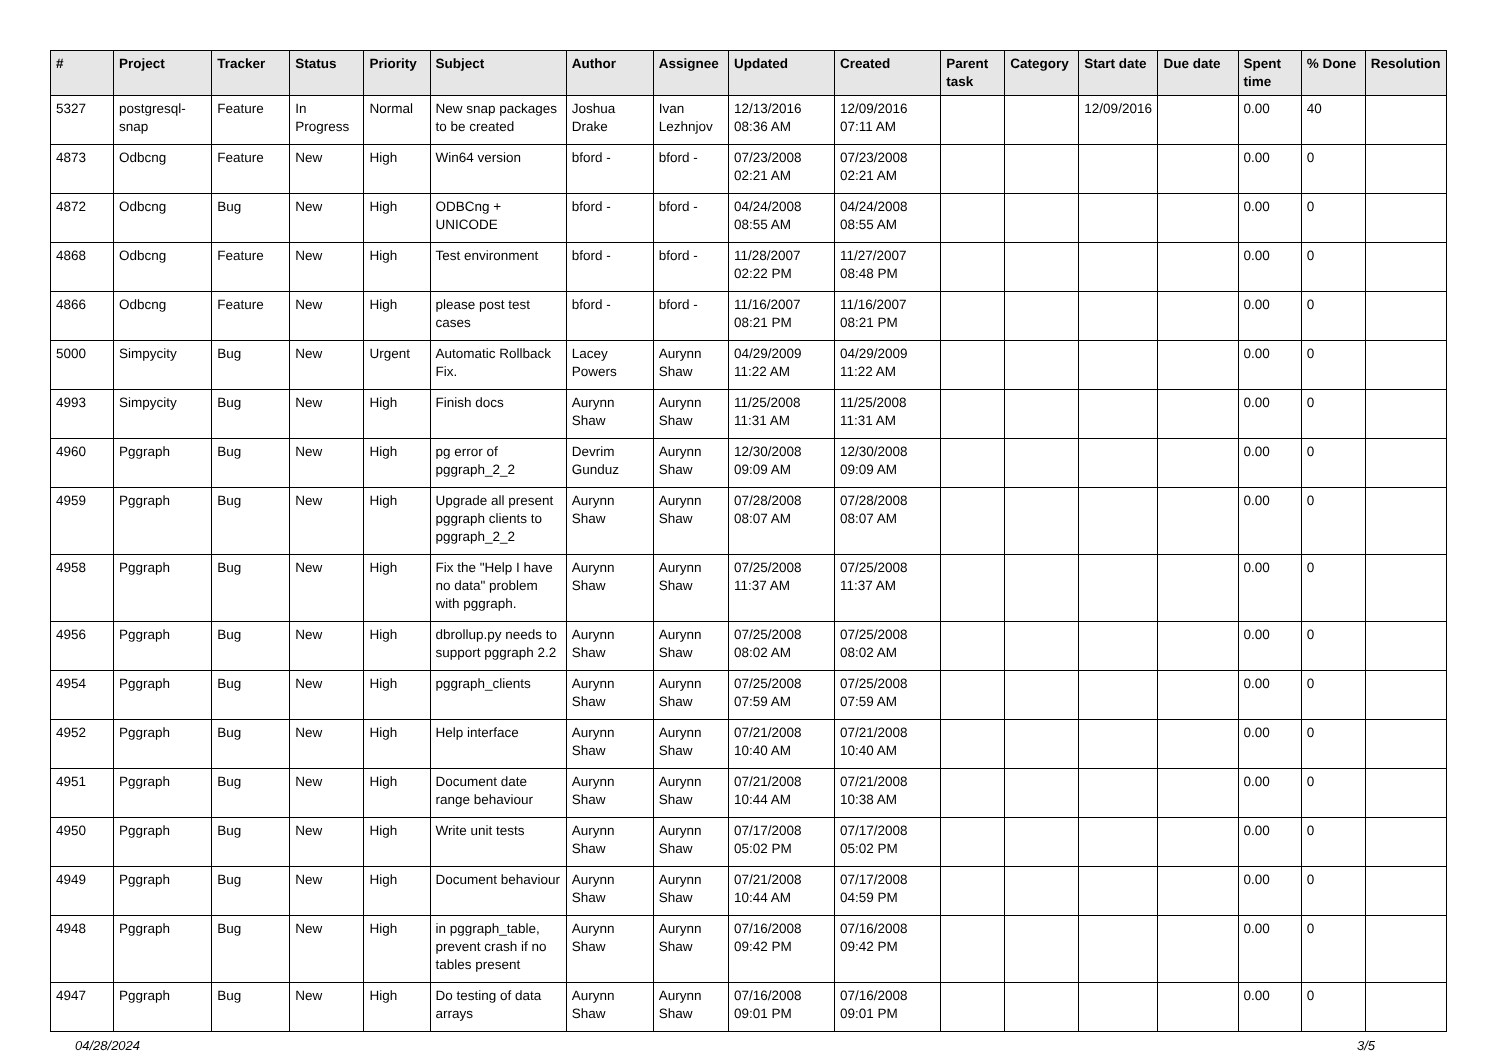| # | Project | Tracker | Status | Priority | Subject | Author | Assignee | Updated | Created | Parent task | Category | Start date | Due date | Spent time | % Done | Resolution |
| --- | --- | --- | --- | --- | --- | --- | --- | --- | --- | --- | --- | --- | --- | --- | --- | --- |
| 5327 | postgresql-snap | Feature | In Progress | Normal | New snap packages to be created | Joshua Drake | Ivan Lezhnjov | 12/13/2016 08:36 AM | 12/09/2016 07:11 AM | | | 12/09/2016 | | 0.00 | 40 | |
| 4873 | Odbcng | Feature | New | High | Win64 version | bford - | bford - | 07/23/2008 02:21 AM | 07/23/2008 02:21 AM | | | | | 0.00 | 0 | |
| 4872 | Odbcng | Bug | New | High | ODBCng + UNICODE | bford - | bford - | 04/24/2008 08:55 AM | 04/24/2008 08:55 AM | | | | | 0.00 | 0 | |
| 4868 | Odbcng | Feature | New | High | Test environment | bford - | bford - | 11/28/2007 02:22 PM | 11/27/2007 08:48 PM | | | | | 0.00 | 0 | |
| 4866 | Odbcng | Feature | New | High | please post test cases | bford - | bford - | 11/16/2007 08:21 PM | 11/16/2007 08:21 PM | | | | | 0.00 | 0 | |
| 5000 | Simpycity | Bug | New | Urgent | Automatic Rollback Fix. | Lacey Powers | Aurynn Shaw | 04/29/2009 11:22 AM | 04/29/2009 11:22 AM | | | | | 0.00 | 0 | |
| 4993 | Simpycity | Bug | New | High | Finish docs | Aurynn Shaw | Aurynn Shaw | 11/25/2008 11:31 AM | 11/25/2008 11:31 AM | | | | | 0.00 | 0 | |
| 4960 | Pggraph | Bug | New | High | pg error of pggraph_2_2 | Devrim Gunduz | Aurynn Shaw | 12/30/2008 09:09 AM | 12/30/2008 09:09 AM | | | | | 0.00 | 0 | |
| 4959 | Pggraph | Bug | New | High | Upgrade all present pggraph clients to pggraph_2_2 | Aurynn Shaw | Aurynn Shaw | 07/28/2008 08:07 AM | 07/28/2008 08:07 AM | | | | | 0.00 | 0 | |
| 4958 | Pggraph | Bug | New | High | Fix the "Help I have no data" problem with pggraph. | Aurynn Shaw | Aurynn Shaw | 07/25/2008 11:37 AM | 07/25/2008 11:37 AM | | | | | 0.00 | 0 | |
| 4956 | Pggraph | Bug | New | High | dbrollup.py needs to support pggraph 2.2 | Aurynn Shaw | Aurynn Shaw | 07/25/2008 08:02 AM | 07/25/2008 08:02 AM | | | | | 0.00 | 0 | |
| 4954 | Pggraph | Bug | New | High | pggraph_clients | Aurynn Shaw | Aurynn Shaw | 07/25/2008 07:59 AM | 07/25/2008 07:59 AM | | | | | 0.00 | 0 | |
| 4952 | Pggraph | Bug | New | High | Help interface | Aurynn Shaw | Aurynn Shaw | 07/21/2008 10:40 AM | 07/21/2008 10:40 AM | | | | | 0.00 | 0 | |
| 4951 | Pggraph | Bug | New | High | Document date range behaviour | Aurynn Shaw | Aurynn Shaw | 07/21/2008 10:44 AM | 07/21/2008 10:38 AM | | | | | 0.00 | 0 | |
| 4950 | Pggraph | Bug | New | High | Write unit tests | Aurynn Shaw | Aurynn Shaw | 07/17/2008 05:02 PM | 07/17/2008 05:02 PM | | | | | 0.00 | 0 | |
| 4949 | Pggraph | Bug | New | High | Document behaviour | Aurynn Shaw | Aurynn Shaw | 07/21/2008 10:44 AM | 07/17/2008 04:59 PM | | | | | 0.00 | 0 | |
| 4948 | Pggraph | Bug | New | High | in pggraph_table, prevent crash if no tables present | Aurynn Shaw | Aurynn Shaw | 07/16/2008 09:42 PM | 07/16/2008 09:42 PM | | | | | 0.00 | 0 | |
| 4947 | Pggraph | Bug | New | High | Do testing of data arrays | Aurynn Shaw | Aurynn Shaw | 07/16/2008 09:01 PM | 07/16/2008 09:01 PM | | | | | 0.00 | 0 | |
04/28/2024 3/5